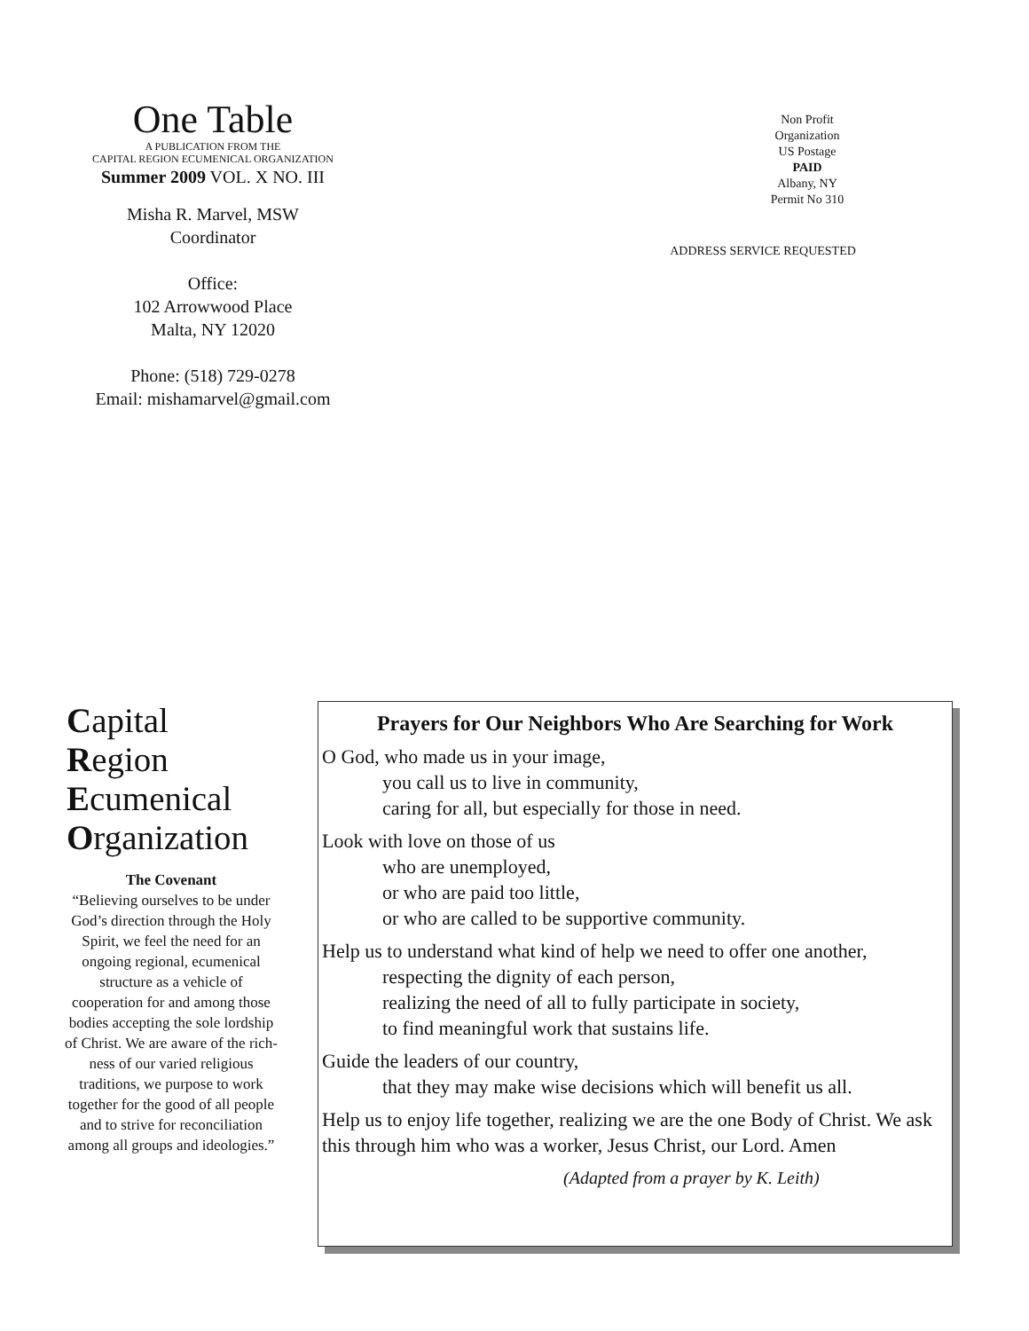One Table
A PUBLICATION FROM THE
CAPITAL REGION ECUMENICAL ORGANIZATION
Summer 2009 VOL. X NO. III
Misha R. Marvel, MSW
Coordinator
Office:
102 Arrowwood Place
Malta, NY 12020
Phone: (518) 729-0278
Email: mishamarvel@gmail.com
Non Profit
Organization
US Postage
PAID
Albany, NY
Permit No 310
ADDRESS SERVICE REQUESTED
Capital
Region
Ecumenical
Organization
The Covenant
“Believing ourselves to be under God’s direction through the Holy Spirit, we feel the need for an ongoing regional, ecumenical structure as a vehicle of cooperation for and among those bodies accepting the sole lordship of Christ. We are aware of the rich-ness of our varied religious traditions, we purpose to work together for the good of all people and to strive for reconciliation among all groups and ideologies.”
Prayers for Our Neighbors Who Are Searching for Work
O God, who made us in your image,
you call us to live in community,
caring for all, but especially for those in need.
Look with love on those of us
who are unemployed,
or who are paid too little,
or who are called to be supportive community.
Help us to understand what kind of help we need to offer one another,
respecting the dignity of each person,
realizing the need of all to fully participate in society,
to find meaningful work that sustains life.
Guide the leaders of our country,
that they may make wise decisions which will benefit us all.
Help us to enjoy life together, realizing we are the one Body of Christ. We ask this through him who was a worker, Jesus Christ, our Lord. Amen
(Adapted from a prayer by K. Leith)